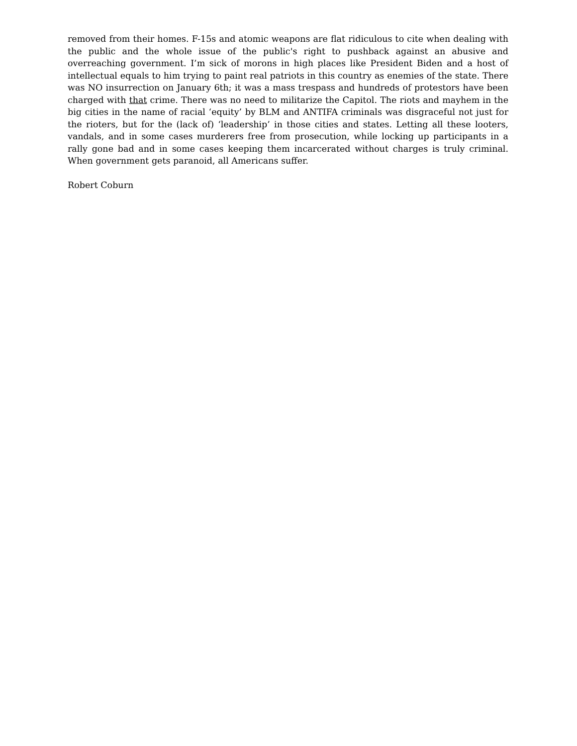removed from their homes. F-15s and atomic weapons are flat ridiculous to cite when dealing with the public and the whole issue of the public's right to pushback against an abusive and overreaching government. I’m sick of morons in high places like President Biden and a host of intellectual equals to him trying to paint real patriots in this country as enemies of the state. There was NO insurrection on January 6th; it was a mass trespass and hundreds of protestors have been charged with that crime. There was no need to militarize the Capitol. The riots and mayhem in the big cities in the name of racial ‘equity’ by BLM and ANTIFA criminals was disgraceful not just for the rioters, but for the (lack of) ‘leadership’ in those cities and states. Letting all these looters, vandals, and in some cases murderers free from prosecution, while locking up participants in a rally gone bad and in some cases keeping them incarcerated without charges is truly criminal. When government gets paranoid, all Americans suffer.
Robert Coburn